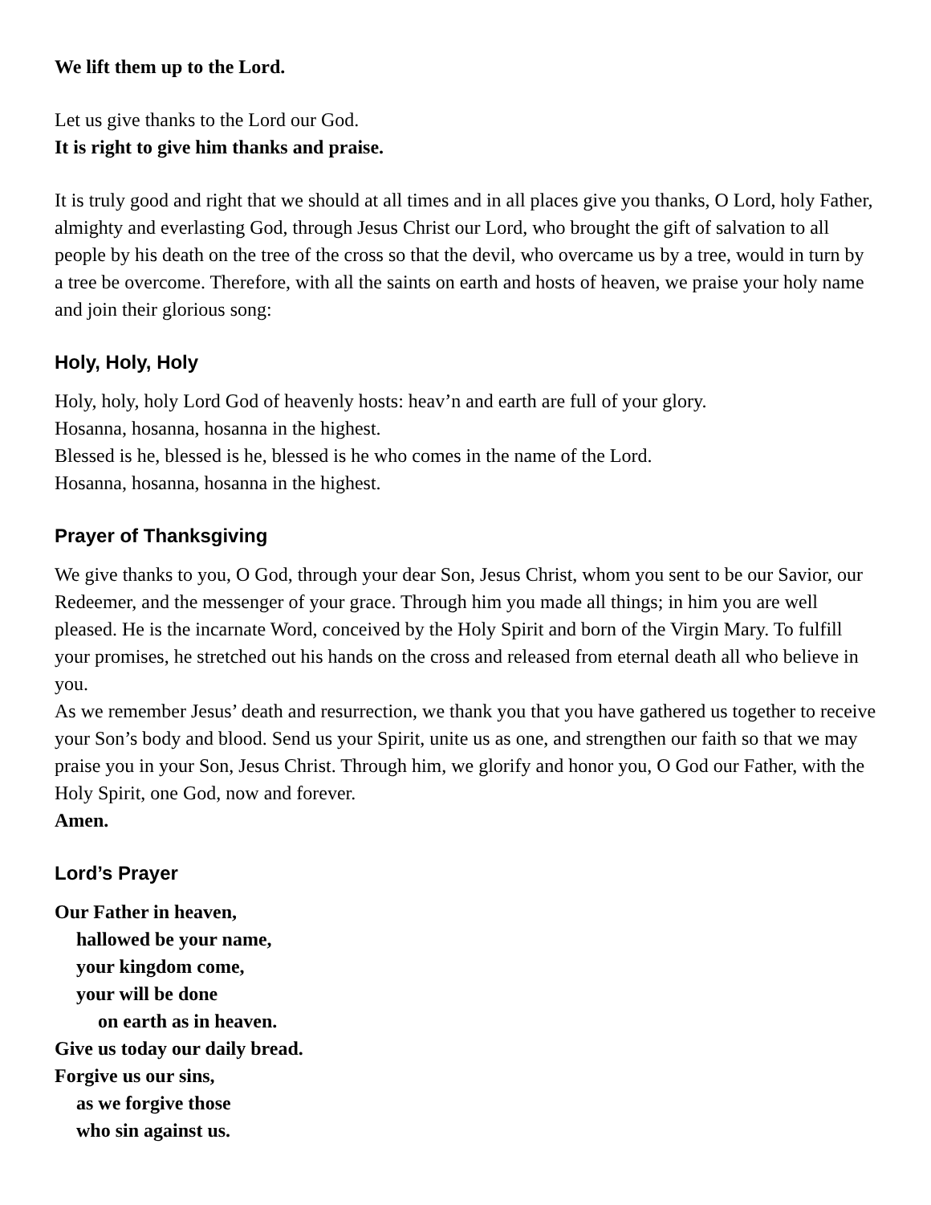We lift them up to the Lord.
Let us give thanks to the Lord our God.
It is right to give him thanks and praise.
It is truly good and right that we should at all times and in all places give you thanks, O Lord, holy Father, almighty and everlasting God, through Jesus Christ our Lord, who brought the gift of salvation to all people by his death on the tree of the cross so that the devil, who overcame us by a tree, would in turn by a tree be overcome. Therefore, with all the saints on earth and hosts of heaven, we praise your holy name and join their glorious song:
Holy, Holy, Holy
Holy, holy, holy Lord God of heavenly hosts: heav’n and earth are full of your glory.
Hosanna, hosanna, hosanna in the highest.
Blessed is he, blessed is he, blessed is he who comes in the name of the Lord.
Hosanna, hosanna, hosanna in the highest.
Prayer of Thanksgiving
We give thanks to you, O God, through your dear Son, Jesus Christ, whom you sent to be our Savior, our Redeemer, and the messenger of your grace. Through him you made all things; in him you are well pleased. He is the incarnate Word, conceived by the Holy Spirit and born of the Virgin Mary. To fulfill your promises, he stretched out his hands on the cross and released from eternal death all who believe in you.
As we remember Jesus’ death and resurrection, we thank you that you have gathered us together to receive your Son’s body and blood. Send us your Spirit, unite us as one, and strengthen our faith so that we may praise you in your Son, Jesus Christ. Through him, we glorify and honor you, O God our Father, with the Holy Spirit, one God, now and forever.
Amen.
Lord’s Prayer
Our Father in heaven,
hallowed be your name,
your kingdom come,
your will be done
on earth as in heaven.
Give us today our daily bread.
Forgive us our sins,
as we forgive those
who sin against us.